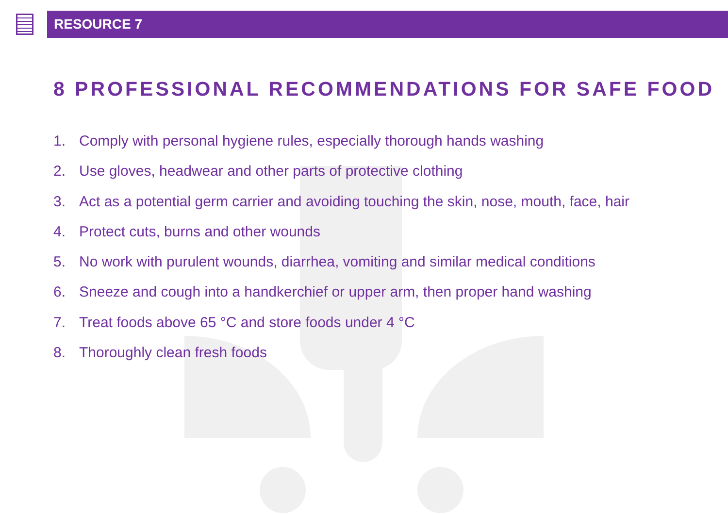RESOURCE 7
8 PROFESSIONAL RECOMMENDATIONS FOR SAFE FOOD
1. Comply with personal hygiene rules, especially thorough hands washing
2. Use gloves, headwear and other parts of protective clothing
3. Act as a potential germ carrier and avoiding touching the skin, nose, mouth, face, hair
4. Protect cuts, burns and other wounds
5. No work with purulent wounds, diarrhea, vomiting and similar medical conditions
6. Sneeze and cough into a handkerchief or upper arm, then proper hand washing
7. Treat foods above 65 °C and store foods under 4 °C
8. Thoroughly clean fresh foods